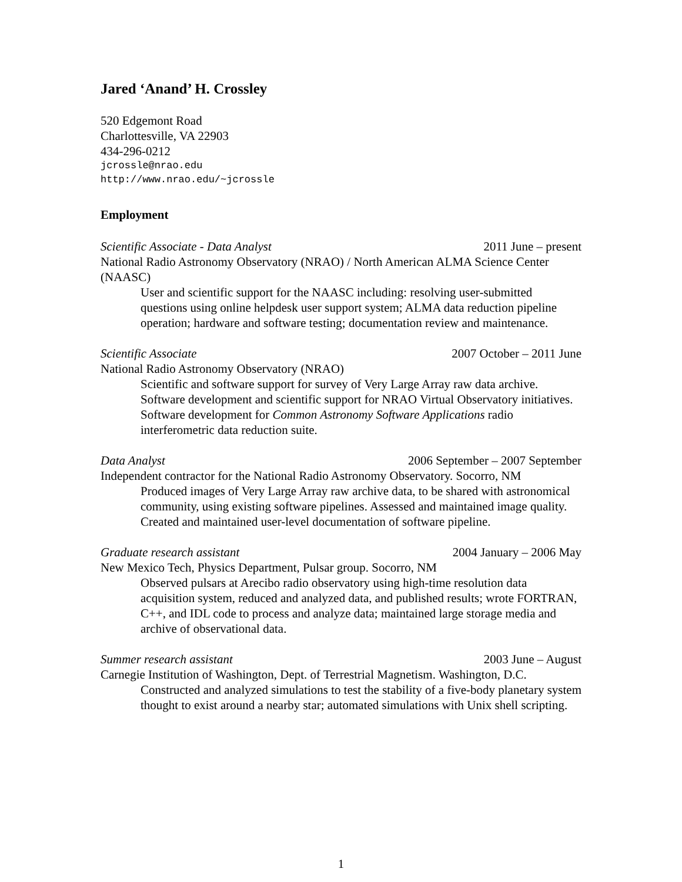Jared ‘Anand’ H. Crossley
520 Edgemont Road
Charlottesville, VA 22903
434-296-0212
jcrossle@nrao.edu
http://www.nrao.edu/~jcrossle
Employment
Scientific Associate - Data Analyst 2011 June – present
National Radio Astronomy Observatory (NRAO) / North American ALMA Science Center (NAASC)
User and scientific support for the NAASC including: resolving user-submitted questions using online helpdesk user support system; ALMA data reduction pipeline operation; hardware and software testing; documentation review and maintenance.
Scientific Associate 2007 October – 2011 June
National Radio Astronomy Observatory (NRAO)
Scientific and software support for survey of Very Large Array raw data archive. Software development and scientific support for NRAO Virtual Observatory initiatives. Software development for Common Astronomy Software Applications radio interferometric data reduction suite.
Data Analyst 2006 September – 2007 September
Independent contractor for the National Radio Astronomy Observatory. Socorro, NM
Produced images of Very Large Array raw archive data, to be shared with astronomical community, using existing software pipelines. Assessed and maintained image quality. Created and maintained user-level documentation of software pipeline.
Graduate research assistant 2004 January – 2006 May
New Mexico Tech, Physics Department, Pulsar group. Socorro, NM
Observed pulsars at Arecibo radio observatory using high-time resolution data acquisition system, reduced and analyzed data, and published results; wrote FORTRAN, C++, and IDL code to process and analyze data; maintained large storage media and archive of observational data.
Summer research assistant 2003 June – August
Carnegie Institution of Washington, Dept. of Terrestrial Magnetism. Washington, D.C.
Constructed and analyzed simulations to test the stability of a five-body planetary system thought to exist around a nearby star; automated simulations with Unix shell scripting.
1